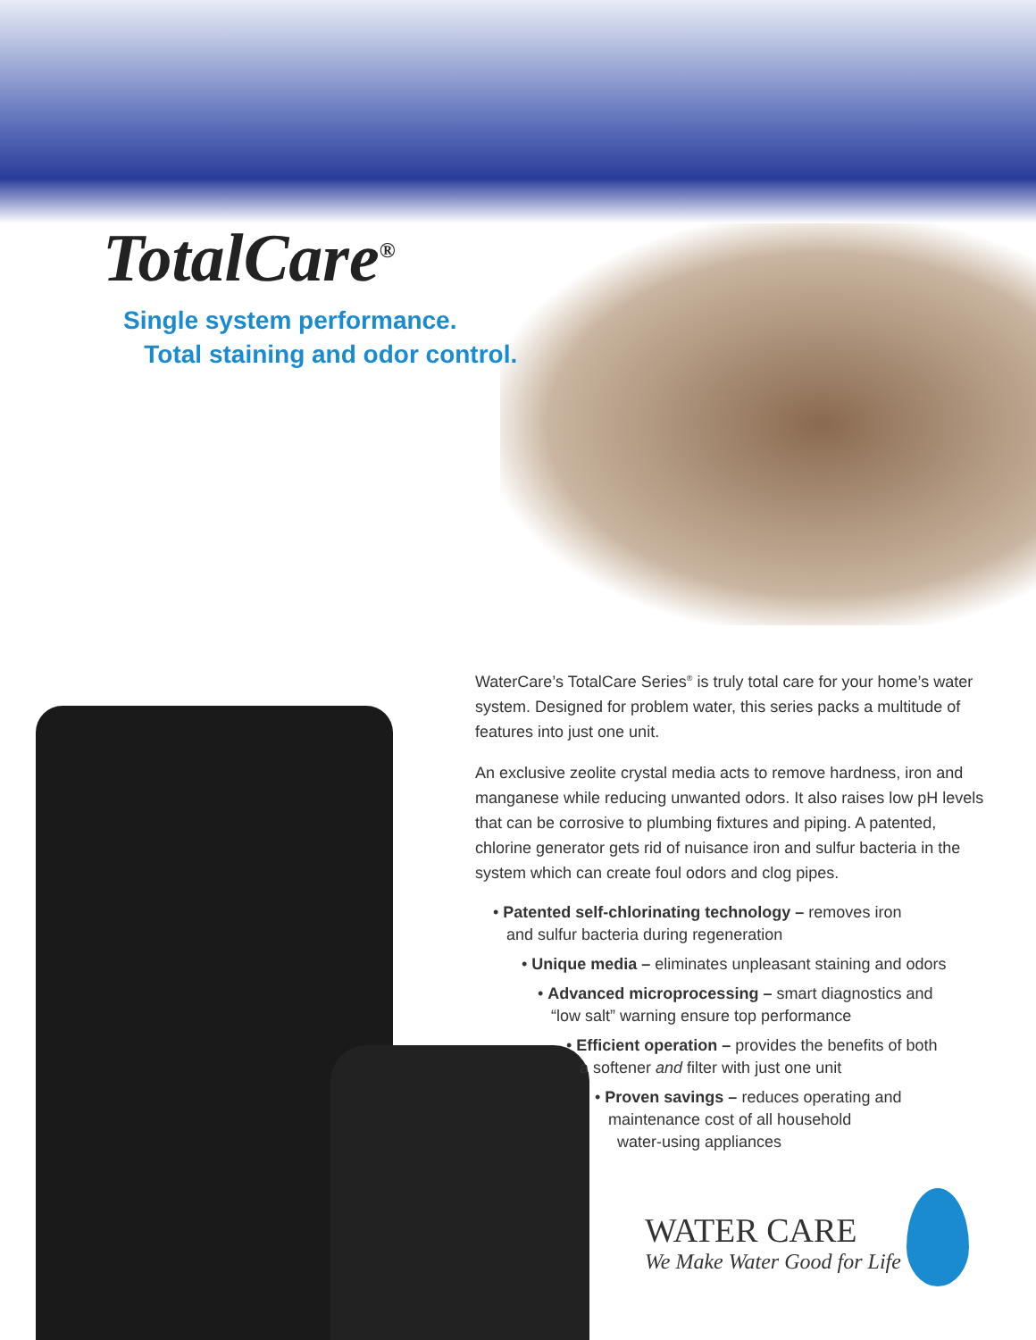TotalCare<sup>®</sup>
Single system performance.
Total staining and odor control.
WaterCare’s TotalCare Series<sup>®</sup> is truly total care for your home’s water system. Designed for problem water, this series packs a multitude of features into just one unit.
An exclusive zeolite crystal media acts to remove hardness, iron and manganese while reducing unwanted odors. It also raises low pH levels that can be corrosive to plumbing fixtures and piping. A patented, chlorine generator gets rid of nuisance iron and sulfur bacteria in the system which can create foul odors and clog pipes.
• Patented self-chlorinating technology – removes iron
and sulfur bacteria during regeneration
• Unique media – eliminates unpleasant staining and odors
• Advanced microprocessing – smart diagnostics and
“low salt” warning ensure top performance
• Efficient operation – provides the benefits of both
a softener and filter with just one unit
• Proven savings – reduces operating and
maintenance cost of all household
water-using appliances
WATER CARE
We Make Water Good for Life